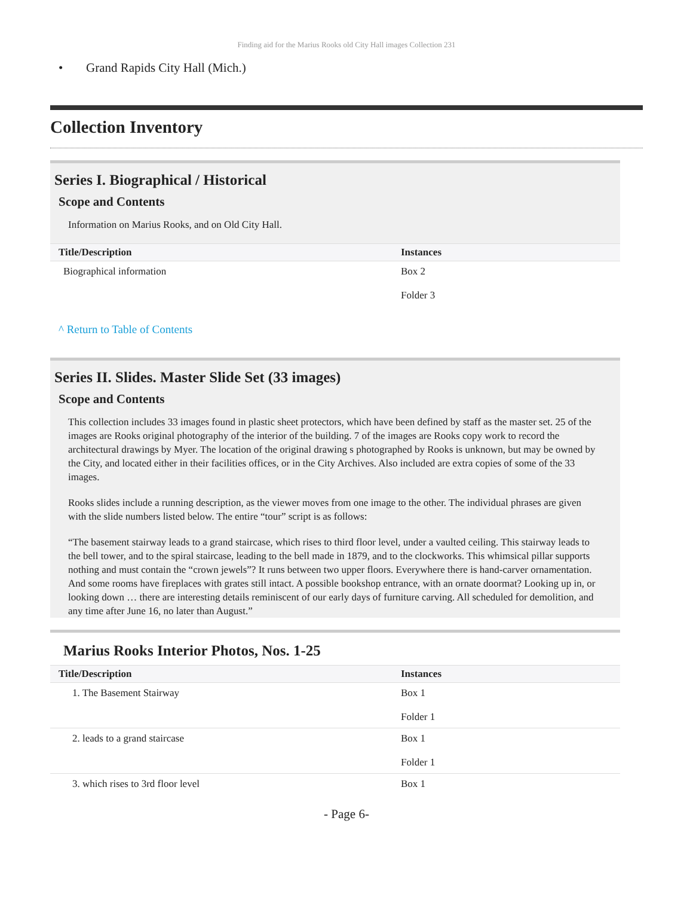Finding aid for the Marius Rooks old City Hall images Collection 231
• Grand Rapids City Hall (Mich.)
Collection Inventory
Series I. Biographical / Historical
Scope and Contents
Information on Marius Rooks, and on Old City Hall.
| Title/Description | Instances |
| --- | --- |
| Biographical information | Box 2 Folder 3 |
^ Return to Table of Contents
Series II. Slides. Master Slide Set (33 images)
Scope and Contents
This collection includes 33 images found in plastic sheet protectors, which have been defined by staff as the master set. 25 of the images are Rooks original photography of the interior of the building. 7 of the images are Rooks copy work to record the architectural drawings by Myer. The location of the original drawing s photographed by Rooks is unknown, but may be owned by the City, and located either in their facilities offices, or in the City Archives. Also included are extra copies of some of the 33 images.
Rooks slides include a running description, as the viewer moves from one image to the other. The individual phrases are given with the slide numbers listed below. The entire “tour” script is as follows:
“The basement stairway leads to a grand staircase, which rises to third floor level, under a vaulted ceiling. This stairway leads to the bell tower, and to the spiral staircase, leading to the bell made in 1879, and to the clockworks. This whimsical pillar supports nothing and must contain the “crown jewels”? It runs between two upper floors. Everywhere there is hand-carver ornamentation. And some rooms have fireplaces with grates still intact. A possible bookshop entrance, with an ornate doormat? Looking up in, or looking down … there are interesting details reminiscent of our early days of furniture carving. All scheduled for demolition, and any time after June 16, no later than August.”
Marius Rooks Interior Photos, Nos. 1-25
| Title/Description | Instances |
| --- | --- |
| 1. The Basement Stairway | Box 1 Folder 1 |
| 2. leads to a grand staircase | Box 1 Folder 1 |
| 3. which rises to 3rd floor level | Box 1 |
- Page 6-